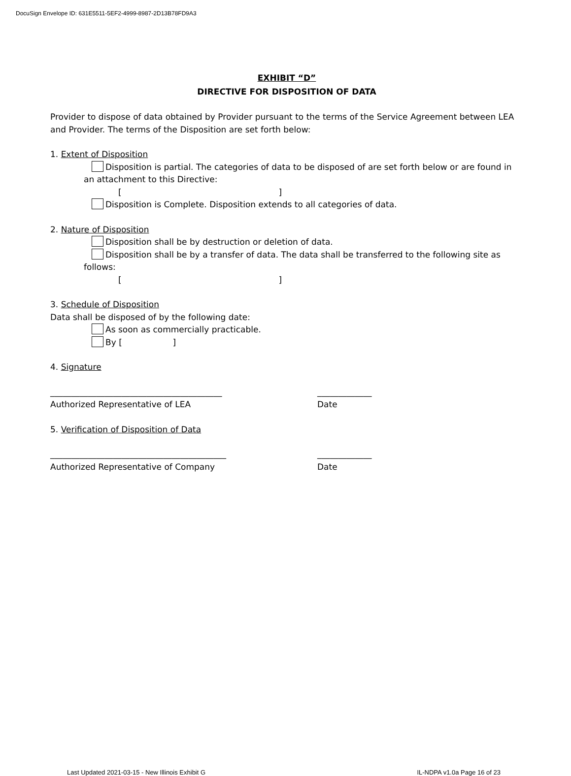DocuSign Envelope ID: 631E5511-5EF2-4999-8987-2D13B78FD9A3
EXHIBIT “D”
DIRECTIVE FOR DISPOSITION OF DATA
Provider to dispose of data obtained by Provider pursuant to the terms of the Service Agreement between LEA and Provider. The terms of the Disposition are set forth below:
1. Extent of Disposition
Disposition is partial. The categories of data to be disposed of are set forth below or are found in an attachment to this Directive:
[ ]
Disposition is Complete. Disposition extends to all categories of data.
2. Nature of Disposition
Disposition shall be by destruction or deletion of data.
Disposition shall be by a transfer of data. The data shall be transferred to the following site as follows:
[ ]
3. Schedule of Disposition
Data shall be disposed of by the following date:
As soon as commercially practicable.
By [ ]
4. Signature
_________________________________________ _____________
Authorized Representative of LEA Date
5. Verification of Disposition of Data
__________________________________________ _____________
Authorized Representative of Company Date
Last Updated 2021-03-15 - New Illinois Exhibit G IL-NDPA v1.0a Page 16 of 23